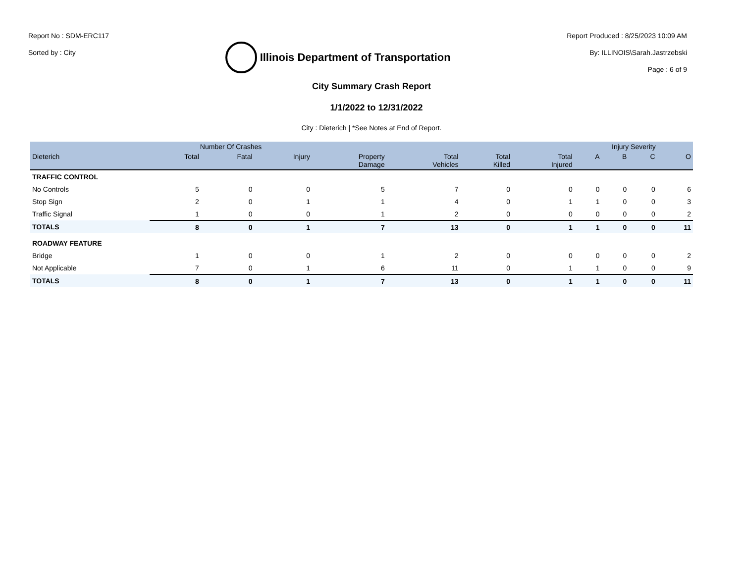Report No : SDM-ERC117
Sorted by : City
Illinois Department of Transportation
Report Produced : 8/25/2023 10:09 AM
By: ILLINOIS\Sarah.Jastrzebski
Page : 6 of 9
City Summary Crash Report
1/1/2022 to 12/31/2022
City : Dieterich | *See Notes at End of Report.
| | Number Of Crashes | | | | | | | Injury Severity | | | |
| --- | --- | --- | --- | --- | --- | --- | --- | --- | --- | --- | --- |
| Dieterich | Total | Fatal | Injury | Property Damage | Total Vehicles | Total Killed | Total Injured | A | B | C | O |
| TRAFFIC CONTROL | | | | | | | | | | | |
| No Controls | 5 | 0 | 0 | 5 | 7 | 0 | 0 | 0 | 0 | 0 | 6 |
| Stop Sign | 2 | 0 | 1 | 1 | 4 | 0 | 1 | 1 | 0 | 0 | 3 |
| Traffic Signal | 1 | 0 | 0 | 1 | 2 | 0 | 0 | 0 | 0 | 0 | 2 |
| TOTALS | 8 | 0 | 1 | 7 | 13 | 0 | 1 | 1 | 0 | 0 | 11 |
| ROADWAY FEATURE | | | | | | | | | | | |
| Bridge | 1 | 0 | 0 | 1 | 2 | 0 | 0 | 0 | 0 | 0 | 2 |
| Not Applicable | 7 | 0 | 1 | 6 | 11 | 0 | 1 | 1 | 0 | 0 | 9 |
| TOTALS | 8 | 0 | 1 | 7 | 13 | 0 | 1 | 1 | 0 | 0 | 11 |